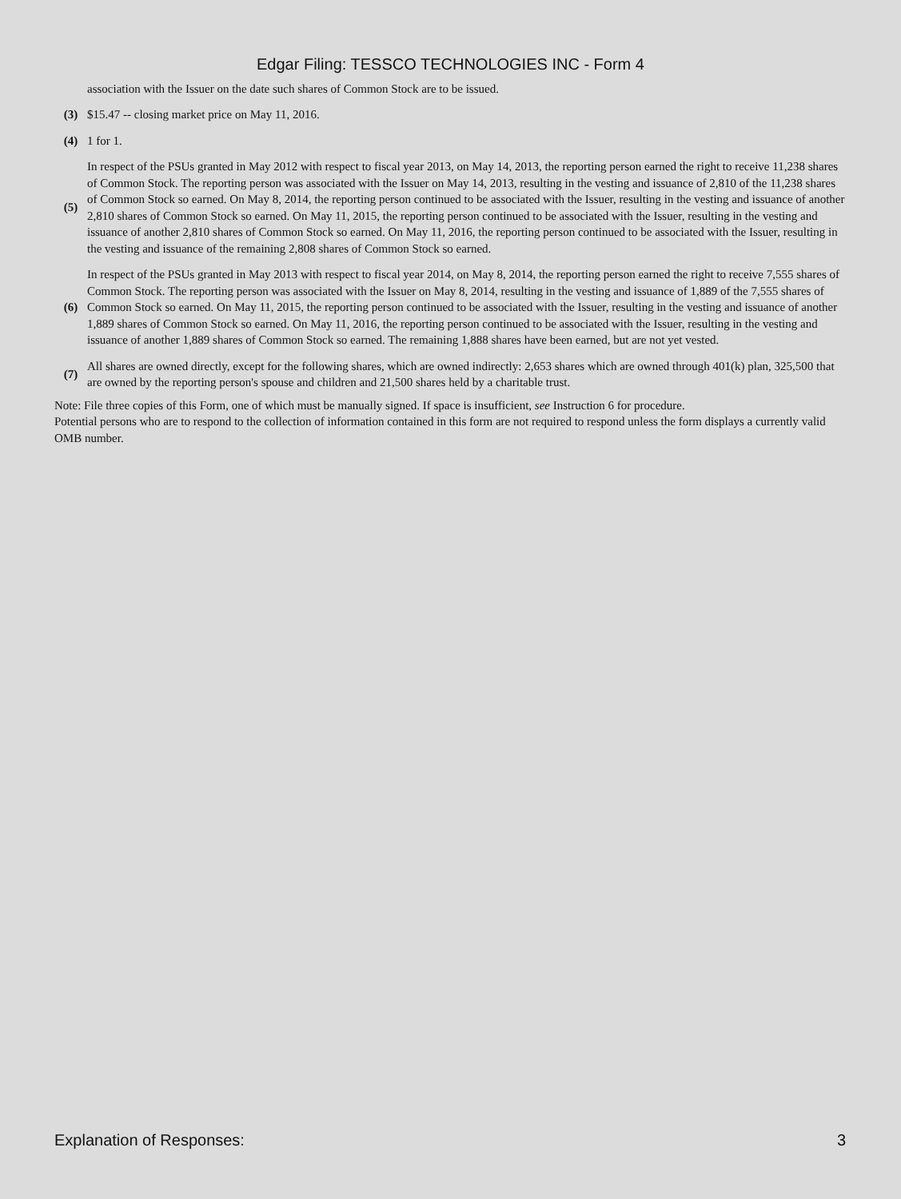Edgar Filing: TESSCO TECHNOLOGIES INC - Form 4
| | association with the Issuer on the date such shares of Common Stock are to be issued. |
| (3) | $15.47 -- closing market price on May 11, 2016. |
| (4) | 1 for 1. |
| (5) | In respect of the PSUs granted in May 2012 with respect to fiscal year 2013, on May 14, 2013, the reporting person earned the right to receive 11,238 shares of Common Stock. The reporting person was associated with the Issuer on May 14, 2013, resulting in the vesting and issuance of 2,810 of the 11,238 shares of Common Stock so earned. On May 8, 2014, the reporting person continued to be associated with the Issuer, resulting in the vesting and issuance of another 2,810 shares of Common Stock so earned. On May 11, 2015, the reporting person continued to be associated with the Issuer, resulting in the vesting and issuance of another 2,810 shares of Common Stock so earned. On May 11, 2016, the reporting person continued to be associated with the Issuer, resulting in the vesting and issuance of the remaining 2,808 shares of Common Stock so earned. |
| (6) | In respect of the PSUs granted in May 2013 with respect to fiscal year 2014, on May 8, 2014, the reporting person earned the right to receive 7,555 shares of Common Stock. The reporting person was associated with the Issuer on May 8, 2014, resulting in the vesting and issuance of 1,889 of the 7,555 shares of Common Stock so earned. On May 11, 2015, the reporting person continued to be associated with the Issuer, resulting in the vesting and issuance of another 1,889 shares of Common Stock so earned. On May 11, 2016, the reporting person continued to be associated with the Issuer, resulting in the vesting and issuance of another 1,889 shares of Common Stock so earned. The remaining 1,888 shares have been earned, but are not yet vested. |
| (7) | All shares are owned directly, except for the following shares, which are owned indirectly: 2,653 shares which are owned through 401(k) plan, 325,500 that are owned by the reporting person's spouse and children and 21,500 shares held by a charitable trust. |
Note: File three copies of this Form, one of which must be manually signed. If space is insufficient, see Instruction 6 for procedure.
Potential persons who are to respond to the collection of information contained in this form are not required to respond unless the form displays a currently valid OMB number.
Explanation of Responses: 3